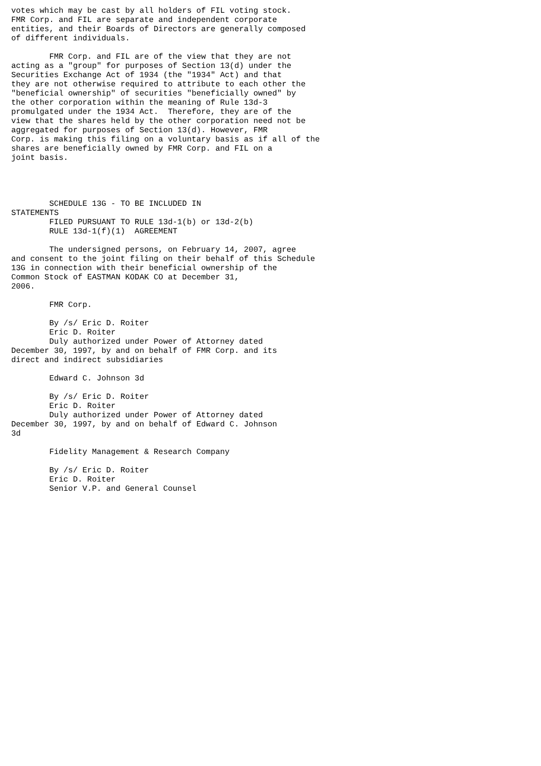votes which may be cast by all holders of FIL voting stock.
FMR Corp. and FIL are separate and independent corporate
entities, and their Boards of Directors are generally composed
of different individuals.

        FMR Corp. and FIL are of the view that they are not
acting as a "group" for purposes of Section 13(d) under the
Securities Exchange Act of 1934 (the "1934" Act) and that
they are not otherwise required to attribute to each other the
"beneficial ownership" of securities "beneficially owned" by
the other corporation within the meaning of Rule 13d-3
promulgated under the 1934 Act.  Therefore, they are of the
view that the shares held by the other corporation need not be
aggregated for purposes of Section 13(d). However, FMR
Corp. is making this filing on a voluntary basis as if all of the
shares are beneficially owned by FMR Corp. and FIL on a
joint basis.




        SCHEDULE 13G - TO BE INCLUDED IN
STATEMENTS
        FILED PURSUANT TO RULE 13d-1(b) or 13d-2(b)
        RULE 13d-1(f)(1)  AGREEMENT

        The undersigned persons, on February 14, 2007, agree
and consent to the joint filing on their behalf of this Schedule
13G in connection with their beneficial ownership of the
Common Stock of EASTMAN KODAK CO at December 31,
2006.

        FMR Corp.

        By /s/ Eric D. Roiter
        Eric D. Roiter
        Duly authorized under Power of Attorney dated
December 30, 1997, by and on behalf of FMR Corp. and its
direct and indirect subsidiaries

        Edward C. Johnson 3d

        By /s/ Eric D. Roiter
        Eric D. Roiter
        Duly authorized under Power of Attorney dated
December 30, 1997, by and on behalf of Edward C. Johnson
3d

        Fidelity Management & Research Company

        By /s/ Eric D. Roiter
        Eric D. Roiter
        Senior V.P. and General Counsel